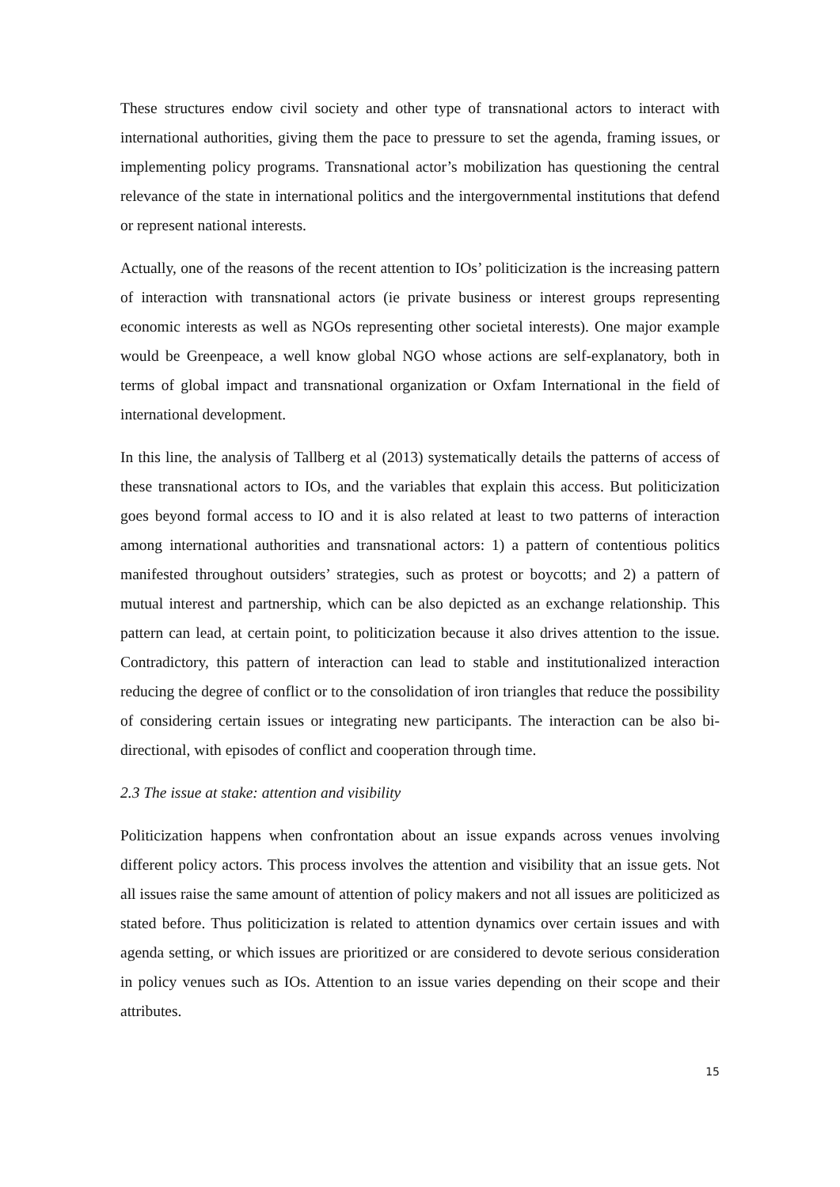These structures endow civil society and other type of transnational actors to interact with international authorities, giving them the pace to pressure to set the agenda, framing issues, or implementing policy programs. Transnational actor’s mobilization has questioning the central relevance of the state in international politics and the intergovernmental institutions that defend or represent national interests.
Actually, one of the reasons of the recent attention to IOs’ politicization is the increasing pattern of interaction with transnational actors (ie private business or interest groups representing economic interests as well as NGOs representing other societal interests). One major example would be Greenpeace, a well know global NGO whose actions are self-explanatory, both in terms of global impact and transnational organization or Oxfam International in the field of international development.
In this line, the analysis of Tallberg et al (2013) systematically details the patterns of access of these transnational actors to IOs, and the variables that explain this access. But politicization goes beyond formal access to IO and it is also related at least to two patterns of interaction among international authorities and transnational actors: 1) a pattern of contentious politics manifested throughout outsiders’ strategies, such as protest or boycotts; and 2) a pattern of mutual interest and partnership, which can be also depicted as an exchange relationship. This pattern can lead, at certain point, to politicization because it also drives attention to the issue. Contradictory, this pattern of interaction can lead to stable and institutionalized interaction reducing the degree of conflict or to the consolidation of iron triangles that reduce the possibility of considering certain issues or integrating new participants. The interaction can be also bi-directional, with episodes of conflict and cooperation through time.
2.3 The issue at stake: attention and visibility
Politicization happens when confrontation about an issue expands across venues involving different policy actors. This process involves the attention and visibility that an issue gets. Not all issues raise the same amount of attention of policy makers and not all issues are politicized as stated before. Thus politicization is related to attention dynamics over certain issues and with agenda setting, or which issues are prioritized or are considered to devote serious consideration in policy venues such as IOs. Attention to an issue varies depending on their scope and their attributes.
15